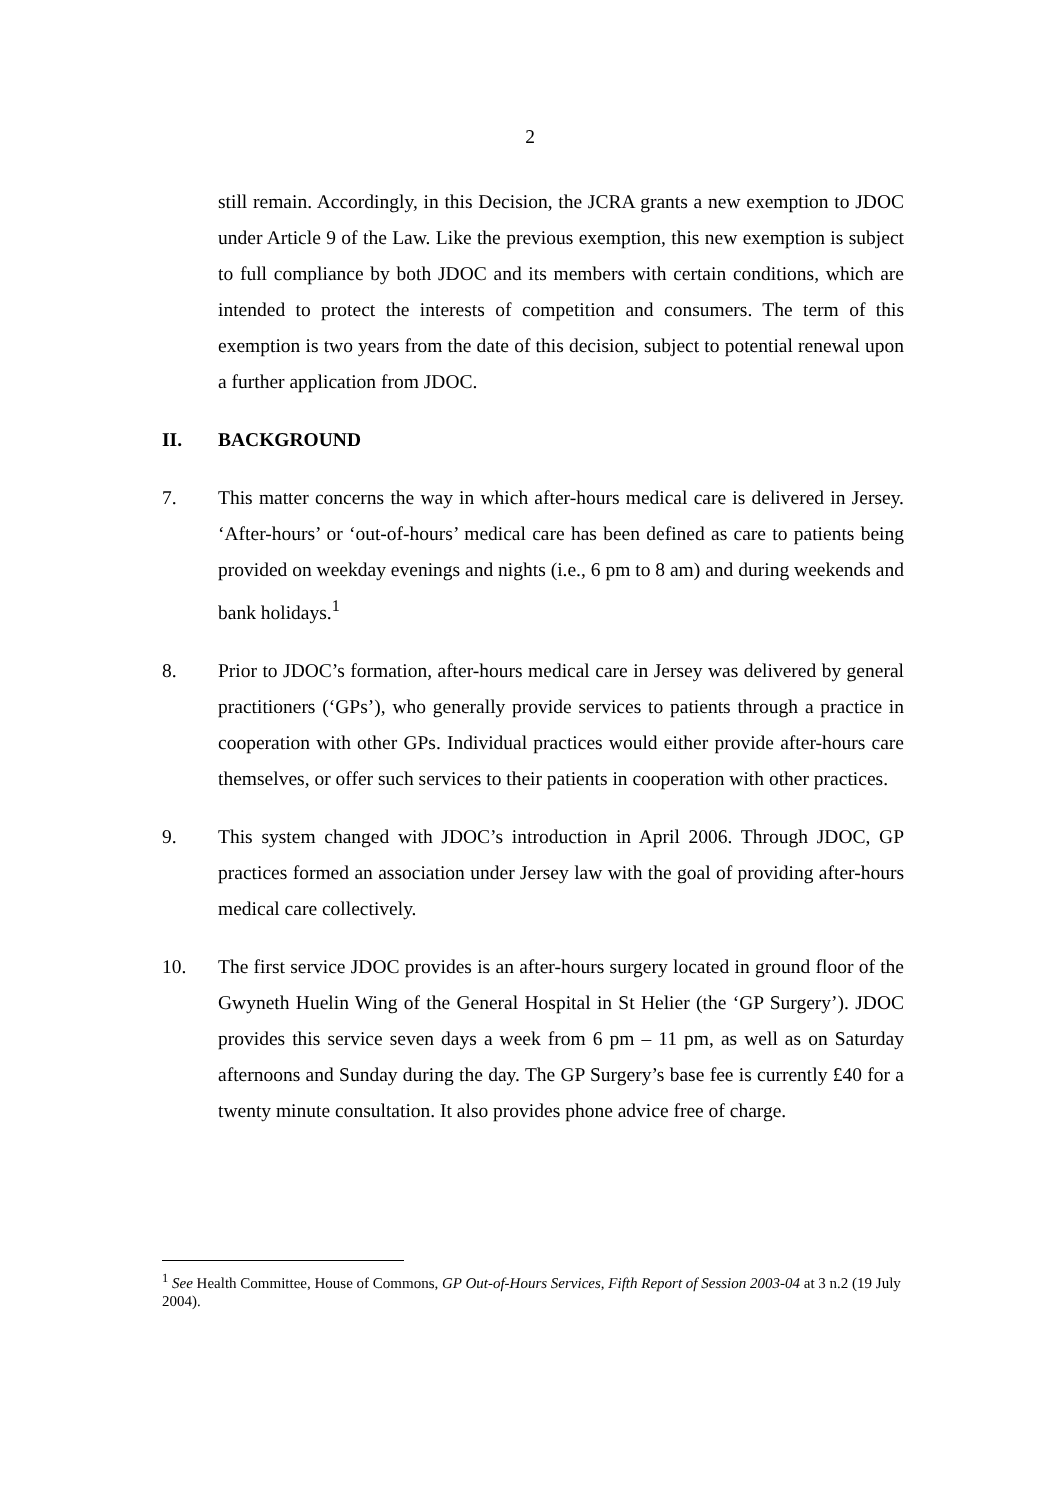2
still remain. Accordingly, in this Decision, the JCRA grants a new exemption to JDOC under Article 9 of the Law. Like the previous exemption, this new exemption is subject to full compliance by both JDOC and its members with certain conditions, which are intended to protect the interests of competition and consumers. The term of this exemption is two years from the date of this decision, subject to potential renewal upon a further application from JDOC.
II. BACKGROUND
7. This matter concerns the way in which after-hours medical care is delivered in Jersey. ‘After-hours’ or ‘out-of-hours’ medical care has been defined as care to patients being provided on weekday evenings and nights (i.e., 6 pm to 8 am) and during weekends and bank holidays.<sup>1</sup>
8. Prior to JDOC’s formation, after-hours medical care in Jersey was delivered by general practitioners (‘GPs’), who generally provide services to patients through a practice in cooperation with other GPs. Individual practices would either provide after-hours care themselves, or offer such services to their patients in cooperation with other practices.
9. This system changed with JDOC’s introduction in April 2006. Through JDOC, GP practices formed an association under Jersey law with the goal of providing after-hours medical care collectively.
10. The first service JDOC provides is an after-hours surgery located in ground floor of the Gwyneth Huelin Wing of the General Hospital in St Helier (the ‘GP Surgery’). JDOC provides this service seven days a week from 6 pm – 11 pm, as well as on Saturday afternoons and Sunday during the day. The GP Surgery’s base fee is currently £40 for a twenty minute consultation. It also provides phone advice free of charge.
<sup>1</sup> See Health Committee, House of Commons, GP Out-of-Hours Services, Fifth Report of Session 2003-04 at 3 n.2 (19 July 2004).